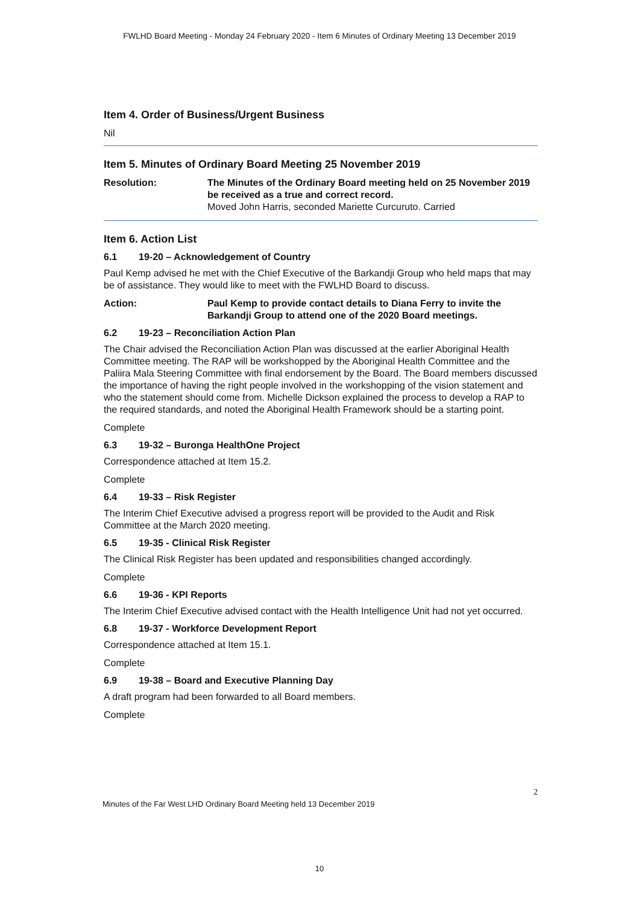FWLHD Board Meeting - Monday 24 February 2020 - Item 6 Minutes of Ordinary Meeting 13 December 2019
Item 4. Order of Business/Urgent Business
Nil
Item 5. Minutes of Ordinary Board Meeting 25 November 2019
Resolution: The Minutes of the Ordinary Board meeting held on 25 November 2019 be received as a true and correct record.
Moved John Harris, seconded Mariette Curcuruto. Carried
Item 6. Action List
6.1 19-20 – Acknowledgement of Country
Paul Kemp advised he met with the Chief Executive of the Barkandji Group who held maps that may be of assistance. They would like to meet with the FWLHD Board to discuss.
Action: Paul Kemp to provide contact details to Diana Ferry to invite the Barkandji Group to attend one of the 2020 Board meetings.
6.2 19-23 – Reconciliation Action Plan
The Chair advised the Reconciliation Action Plan was discussed at the earlier Aboriginal Health Committee meeting. The RAP will be workshopped by the Aboriginal Health Committee and the Paliira Mala Steering Committee with final endorsement by the Board. The Board members discussed the importance of having the right people involved in the workshopping of the vision statement and who the statement should come from. Michelle Dickson explained the process to develop a RAP to the required standards, and noted the Aboriginal Health Framework should be a starting point.
Complete
6.3 19-32 – Buronga HealthOne Project
Correspondence attached at Item 15.2.
Complete
6.4 19-33 – Risk Register
The Interim Chief Executive advised a progress report will be provided to the Audit and Risk Committee at the March 2020 meeting.
6.5 19-35 - Clinical Risk Register
The Clinical Risk Register has been updated and responsibilities changed accordingly.
Complete
6.6 19-36 - KPI Reports
The Interim Chief Executive advised contact with the Health Intelligence Unit had not yet occurred.
6.8 19-37 - Workforce Development Report
Correspondence attached at Item 15.1.
Complete
6.9 19-38 – Board and Executive Planning Day
A draft program had been forwarded to all Board members.
Complete
2
Minutes of the Far West LHD Ordinary Board Meeting held 13 December 2019
10